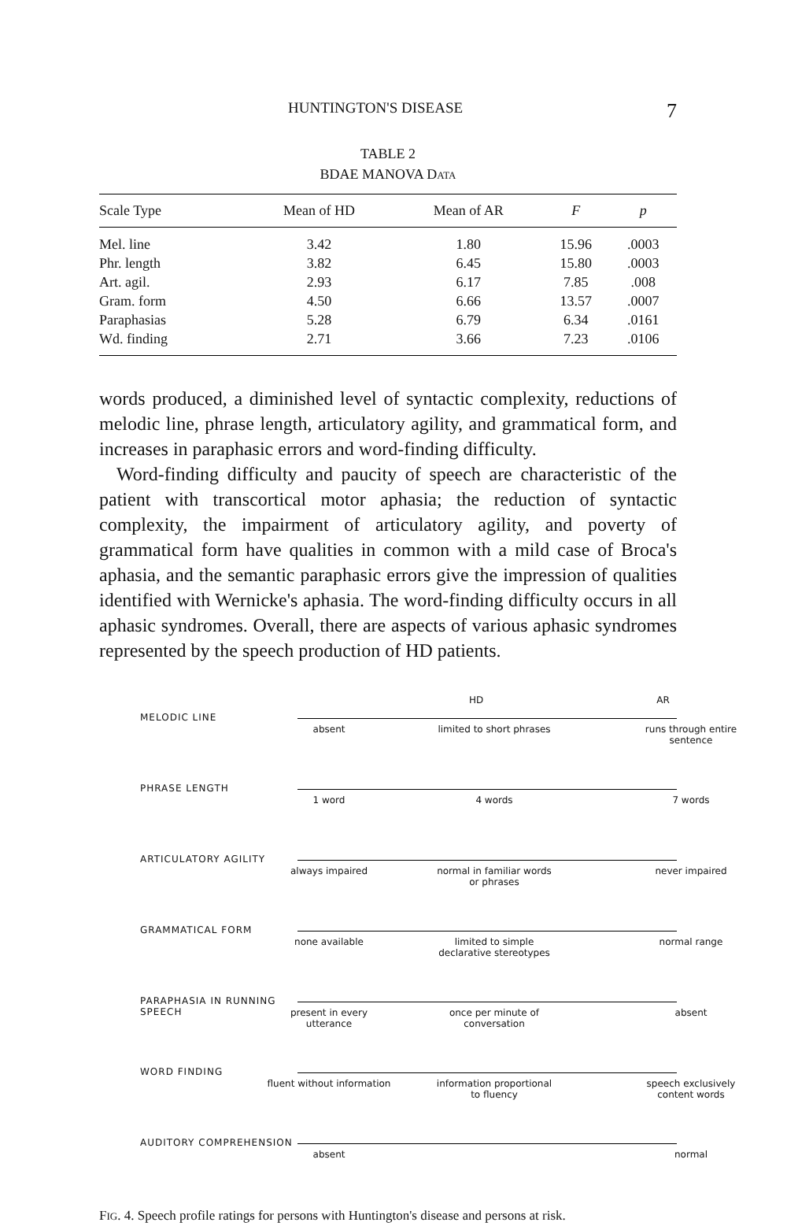HUNTINGTON'S DISEASE 7
TABLE 2
BDAE MANOVA DATA
| Scale Type | Mean of HD | Mean of AR | F | p |
| --- | --- | --- | --- | --- |
| Mel. line | 3.42 | 1.80 | 15.96 | .0003 |
| Phr. length | 3.82 | 6.45 | 15.80 | .0003 |
| Art. agil. | 2.93 | 6.17 | 7.85 | .008 |
| Gram. form | 4.50 | 6.66 | 13.57 | .0007 |
| Paraphasias | 5.28 | 6.79 | 6.34 | .0161 |
| Wd. finding | 2.71 | 3.66 | 7.23 | .0106 |
words produced, a diminished level of syntactic complexity, reductions of melodic line, phrase length, articulatory agility, and grammatical form, and increases in paraphasic errors and word-finding difficulty.
Word-finding difficulty and paucity of speech are characteristic of the patient with transcortical motor aphasia; the reduction of syntactic complexity, the impairment of articulatory agility, and poverty of grammatical form have qualities in common with a mild case of Broca's aphasia, and the semantic paraphasic errors give the impression of qualities identified with Wernicke's aphasia. The word-finding difficulty occurs in all aphasic syndromes. Overall, there are aspects of various aphasic syndromes represented by the speech production of HD patients.
HD AR
MELODIC LINE
absent
limited to short phrases
runs through entire sentence
PHRASE LENGTH
1 word 4 words 7 words
ARTICULATORY AGILITY
always impaired
normal in familiar words or phrases
never impaired
GRAMMATICAL FORM
none available
limited to simple declarative stereotypes
normal range
PARAPHASIA IN RUNNING SPEECH
present in every utterance
once per minute of conversation
absent
WORD FINDING
fluent without information
information proportional to fluency
speech exclusively content words
AUDITORY COMPREHENSION
absent normal
FIG. 4. Speech profile ratings for persons with Huntington's disease and persons at risk.